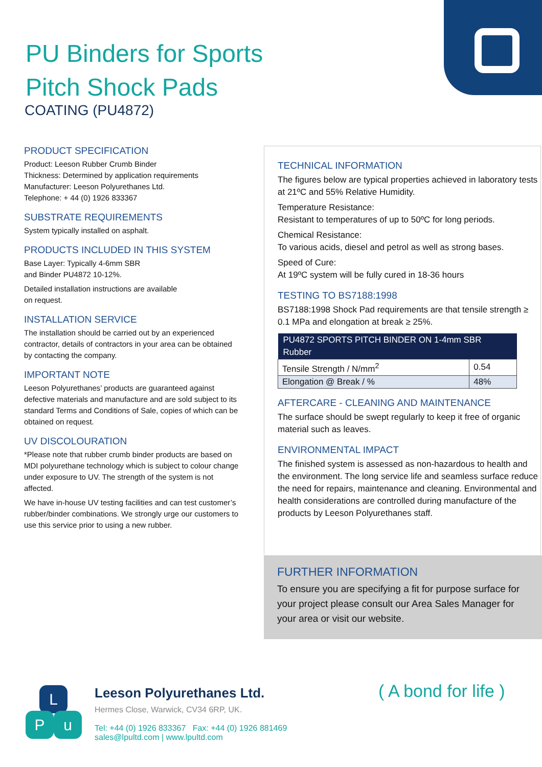PU Binders for Sports
Pitch Shock Pads
COATING (PU4872)
PRODUCT SPECIFICATION
Product: Leeson Rubber Crumb Binder
Thickness: Determined by application requirements
Manufacturer: Leeson Polyurethanes Ltd.
Telephone: + 44 (0) 1926 833367
SUBSTRATE REQUIREMENTS
System typically installed on asphalt.
PRODUCTS INCLUDED IN THIS SYSTEM
Base Layer: Typically 4-6mm SBR
and Binder PU4872 10-12%.
Detailed installation instructions are available
on request.
INSTALLATION SERVICE
The installation should be carried out by an experienced contractor, details of contractors in your area can be obtained by contacting the company.
IMPORTANT NOTE
Leeson Polyurethanes’ products are guaranteed against defective materials and manufacture and are sold subject to its standard Terms and Conditions of Sale, copies of which can be obtained on request.
UV DISCOLOURATION
*Please note that rubber crumb binder products are based on MDI polyurethane technology which is subject to colour change under exposure to UV. The strength of the system is not affected.
We have in-house UV testing facilities and can test customer’s rubber/binder combinations. We strongly urge our customers to use this service prior to using a new rubber.
TECHNICAL INFORMATION
The figures below are typical properties achieved in laboratory tests at 21ºC and 55% Relative Humidity.
Temperature Resistance:
Resistant to temperatures of up to 50ºC for long periods.
Chemical Resistance:
To various acids, diesel and petrol as well as strong bases.
Speed of Cure:
At 19ºC system will be fully cured in 18-36 hours
TESTING TO BS7188:1998
BS7188:1998 Shock Pad requirements are that tensile strength ≥ 0.1 MPa and elongation at break ≥ 25%.
| PU4872 SPORTS PITCH BINDER ON 1-4mm SBR Rubber | |
| --- | --- |
| Tensile Strength / N/mm<sup>2</sup> | 0.54 |
| Elongation @ Break / % | 48% |
AFTERCARE - CLEANING AND MAINTENANCE
The surface should be swept regularly to keep it free of organic material such as leaves.
ENVIRONMENTAL IMPACT
The finished system is assessed as non-hazardous to health and the environment. The long service life and seamless surface reduce the need for repairs, maintenance and cleaning. Environmental and health considerations are controlled during manufacture of the products by Leeson Polyurethanes staff.
FURTHER INFORMATION
To ensure you are specifying a fit for purpose surface for your project please consult our Area Sales Manager for your area or visit our website.
L
P u
Leeson Polyurethanes Ltd.
Hermes Close, Warwick, CV34 6RP, UK.
Tel: +44 (0) 1926 833367 Fax: +44 (0) 1926 881469
sales@lpultd.com | www.lpultd.com
( A bond for life )